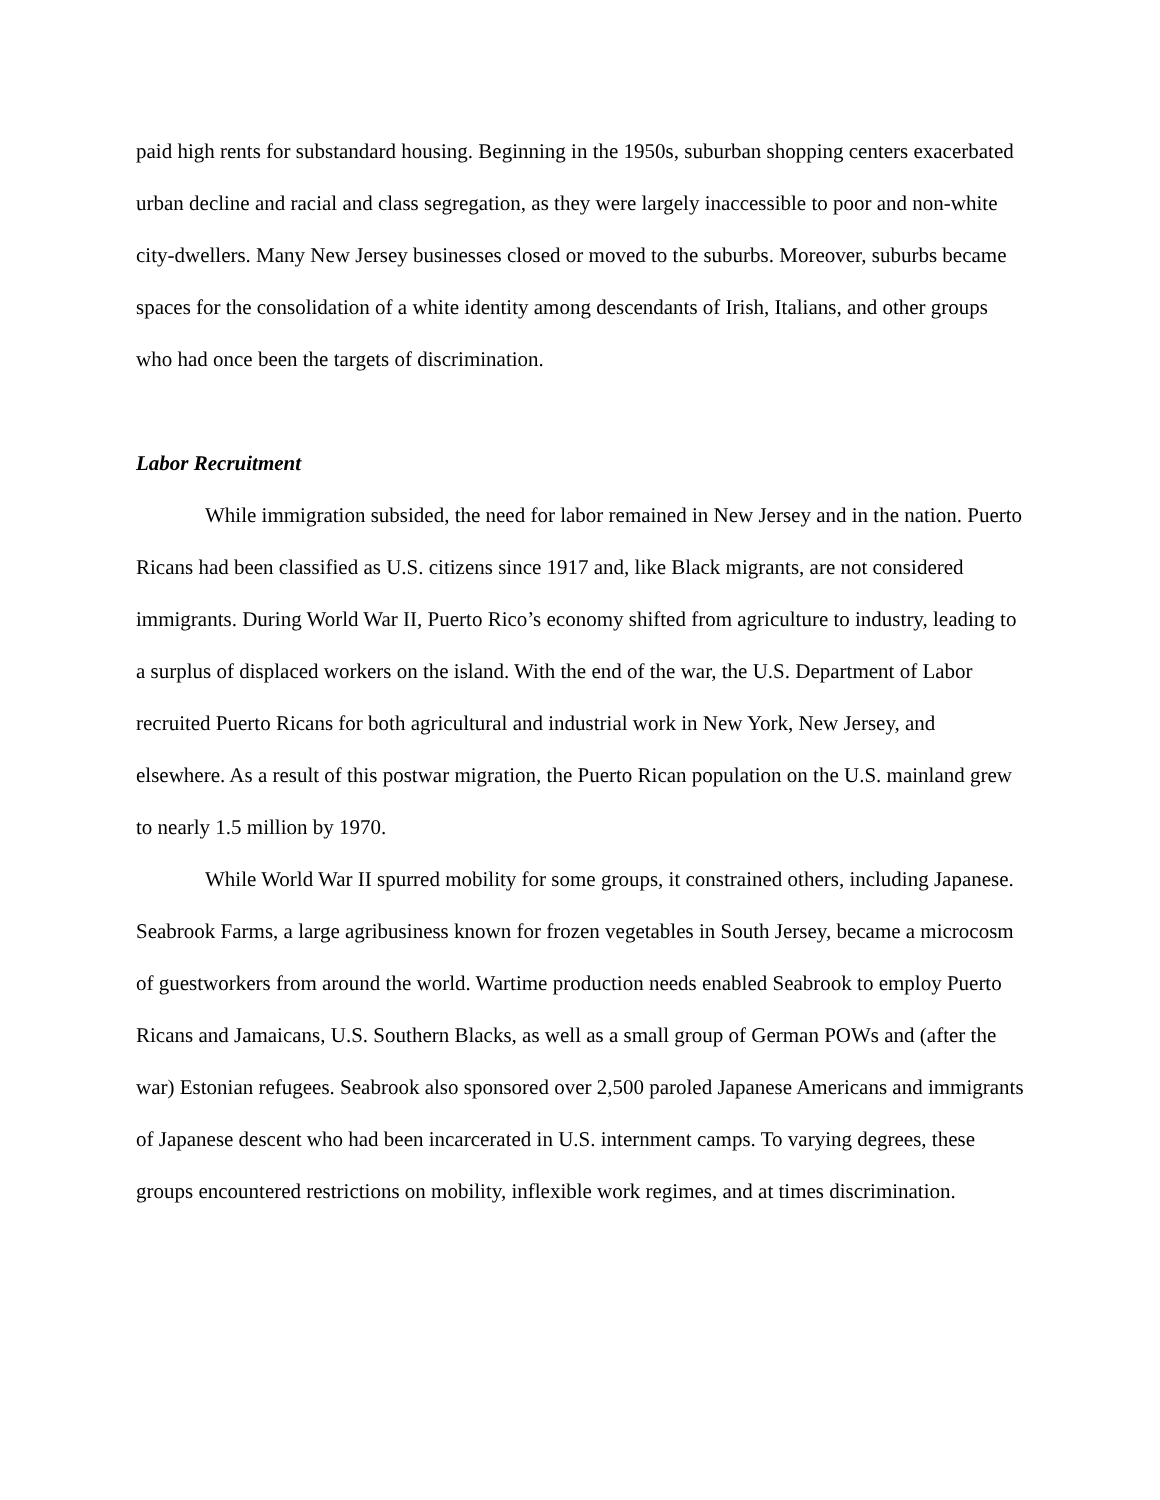paid high rents for substandard housing. Beginning in the 1950s, suburban shopping centers exacerbated urban decline and racial and class segregation, as they were largely inaccessible to poor and non-white city-dwellers. Many New Jersey businesses closed or moved to the suburbs. Moreover, suburbs became spaces for the consolidation of a white identity among descendants of Irish, Italians, and other groups who had once been the targets of discrimination.
Labor Recruitment
While immigration subsided, the need for labor remained in New Jersey and in the nation. Puerto Ricans had been classified as U.S. citizens since 1917 and, like Black migrants, are not considered immigrants. During World War II, Puerto Rico’s economy shifted from agriculture to industry, leading to a surplus of displaced workers on the island. With the end of the war, the U.S. Department of Labor recruited Puerto Ricans for both agricultural and industrial work in New York, New Jersey, and elsewhere. As a result of this postwar migration, the Puerto Rican population on the U.S. mainland grew to nearly 1.5 million by 1970.
While World War II spurred mobility for some groups, it constrained others, including Japanese. Seabrook Farms, a large agribusiness known for frozen vegetables in South Jersey, became a microcosm of guestworkers from around the world. Wartime production needs enabled Seabrook to employ Puerto Ricans and Jamaicans, U.S. Southern Blacks, as well as a small group of German POWs and (after the war) Estonian refugees. Seabrook also sponsored over 2,500 paroled Japanese Americans and immigrants of Japanese descent who had been incarcerated in U.S. internment camps. To varying degrees, these groups encountered restrictions on mobility, inflexible work regimes, and at times discrimination.